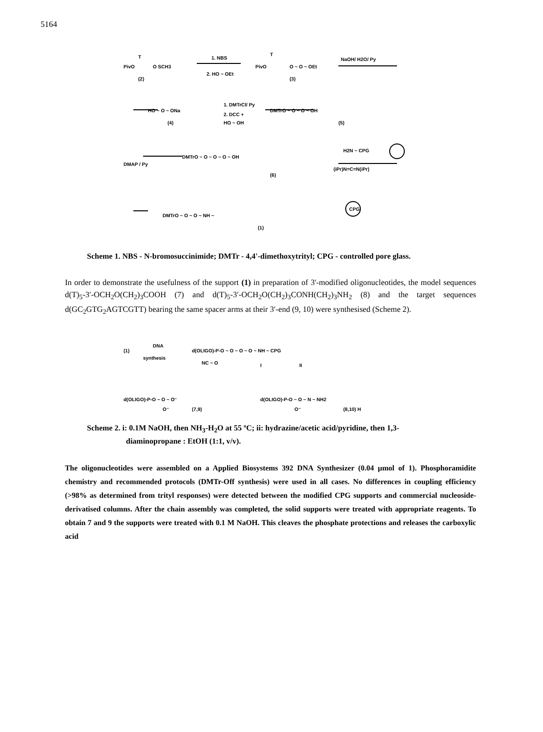5164
PivO
T
O SCH3
(2)
1. NBS
2. HO ~ OEt
PivO
T
O ~ O ~ OEt
(3)
NaOH/ H2O/ Py
HO ~ O ~ ONa
(4)
1. DMTrCl/ Py
2. DCC +
HO ~ OH
DMTrO ~ O ~ O ~ OH
(5)
DMAP / Py
DMTrO ~ O ~ O ~ O ~ OH
(6)
H2N ~ CPG
(iPr)N=C=N(iPr)
DMTrO ~ O ~ O ~ NH ~
CPG
(1)
Scheme 1. NBS - N-bromosuccinimide; DMTr - 4,4'-dimethoxytrityl; CPG - controlled pore glass.
In order to demonstrate the usefulness of the support (1) in preparation of 3'-modified oligonucleotides, the model sequences d(T)<sub>5</sub>-3′-OCH<sub>2</sub>O(CH<sub>2</sub>)<sub>3</sub>COOH (7) and d(T)<sub>5</sub>-3′-OCH<sub>2</sub>O(CH<sub>2</sub>)<sub>3</sub>CONH(CH<sub>2</sub>)<sub>3</sub>NH<sub>2</sub> (8) and the target sequences d(GC<sub>2</sub>GTG<sub>2</sub>AGTCGTT) bearing the same spacer arms at their 3′-end (9, 10) were synthesised (Scheme 2).
(1)
DNA
synthesis
d(OLIGO)-P-O ~ O ~ O ~ O ~ NH ~ CPG
NC ~ O
I
II
d(OLIGO)-P-O ~ O ~ O⁻
(7,9)
O⁻
d(OLIGO)-P-O ~ O ~ N ~ NH2
O⁻
(8,10) H
Scheme 2. i: 0.1M NaOH, then NH<sub>3</sub>-H<sub>2</sub>O at 55 ºC; ii: hydrazine/acetic acid/pyridine, then 1,3-
diaminopropane : EtOH (1:1, v/v).
The oligonucleotides were assembled on a Applied Biosystems 392 DNA Synthesizer (0.04 µmol of 1). Phosphoramidite chemistry and recommended protocols (DMTr-Off synthesis) were used in all cases. No differences in coupling efficiency (>98% as determined from trityl responses) were detected between the modified CPG supports and commercial nucleoside-derivatised columns. After the chain assembly was completed, the solid supports were treated with appropriate reagents. To obtain 7 and 9 the supports were treated with 0.1 M NaOH. This cleaves the phosphate protections and releases the carboxylic acid